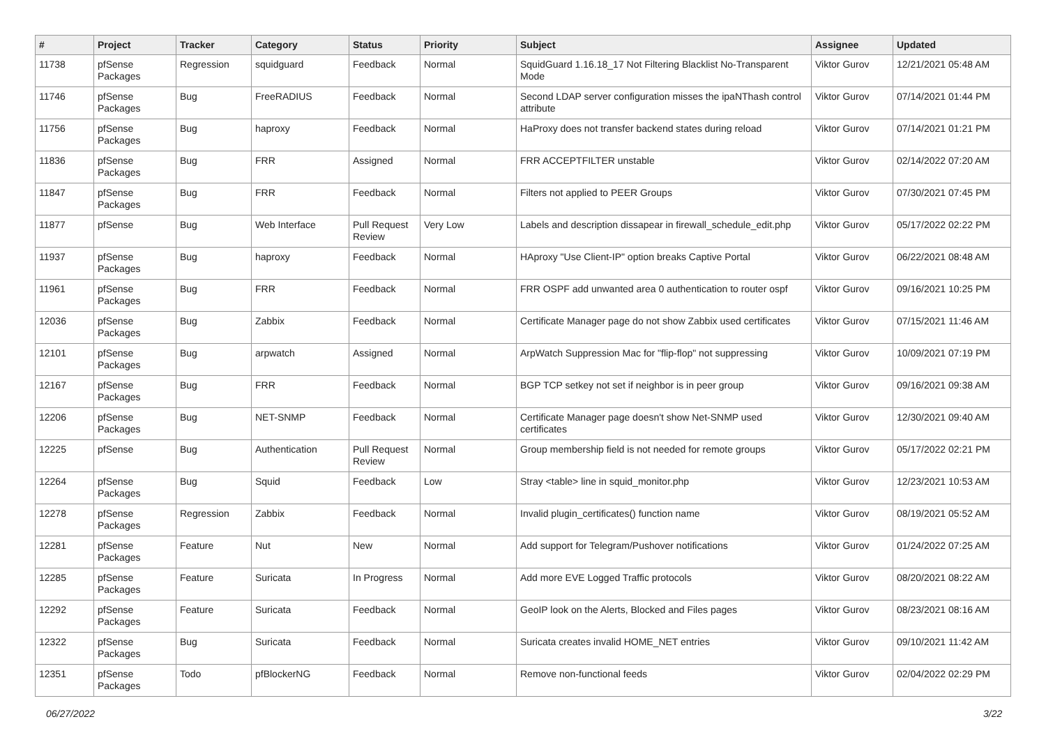| # | Project | Tracker | Category | Status | Priority | Subject | Assignee | Updated |
| --- | --- | --- | --- | --- | --- | --- | --- | --- |
| 11738 | pfSense Packages | Regression | squidguard | Feedback | Normal | SquidGuard 1.16.18_17 Not Filtering Blacklist No-Transparent Mode | Viktor Gurov | 12/21/2021 05:48 AM |
| 11746 | pfSense Packages | Bug | FreeRADIUS | Feedback | Normal | Second LDAP server configuration misses the ipaNThash control attribute | Viktor Gurov | 07/14/2021 01:44 PM |
| 11756 | pfSense Packages | Bug | haproxy | Feedback | Normal | HaProxy does not transfer backend states during reload | Viktor Gurov | 07/14/2021 01:21 PM |
| 11836 | pfSense Packages | Bug | FRR | Assigned | Normal | FRR ACCEPTFILTER unstable | Viktor Gurov | 02/14/2022 07:20 AM |
| 11847 | pfSense Packages | Bug | FRR | Feedback | Normal | Filters not applied to PEER Groups | Viktor Gurov | 07/30/2021 07:45 PM |
| 11877 | pfSense | Bug | Web Interface | Pull Request Review | Very Low | Labels and description dissapear in firewall_schedule_edit.php | Viktor Gurov | 05/17/2022 02:22 PM |
| 11937 | pfSense Packages | Bug | haproxy | Feedback | Normal | HAproxy "Use Client-IP" option breaks Captive Portal | Viktor Gurov | 06/22/2021 08:48 AM |
| 11961 | pfSense Packages | Bug | FRR | Feedback | Normal | FRR OSPF add unwanted area 0 authentication to router ospf | Viktor Gurov | 09/16/2021 10:25 PM |
| 12036 | pfSense Packages | Bug | Zabbix | Feedback | Normal | Certificate Manager page do not show Zabbix used certificates | Viktor Gurov | 07/15/2021 11:46 AM |
| 12101 | pfSense Packages | Bug | arpwatch | Assigned | Normal | ArpWatch Suppression Mac for "flip-flop" not suppressing | Viktor Gurov | 10/09/2021 07:19 PM |
| 12167 | pfSense Packages | Bug | FRR | Feedback | Normal | BGP TCP setkey not set if neighbor is in peer group | Viktor Gurov | 09/16/2021 09:38 AM |
| 12206 | pfSense Packages | Bug | NET-SNMP | Feedback | Normal | Certificate Manager page doesn't show Net-SNMP used certificates | Viktor Gurov | 12/30/2021 09:40 AM |
| 12225 | pfSense | Bug | Authentication | Pull Request Review | Normal | Group membership field is not needed for remote groups | Viktor Gurov | 05/17/2022 02:21 PM |
| 12264 | pfSense Packages | Bug | Squid | Feedback | Low | Stray <table> line in squid_monitor.php | Viktor Gurov | 12/23/2021 10:53 AM |
| 12278 | pfSense Packages | Regression | Zabbix | Feedback | Normal | Invalid plugin_certificates() function name | Viktor Gurov | 08/19/2021 05:52 AM |
| 12281 | pfSense Packages | Feature | Nut | New | Normal | Add support for Telegram/Pushover notifications | Viktor Gurov | 01/24/2022 07:25 AM |
| 12285 | pfSense Packages | Feature | Suricata | In Progress | Normal | Add more EVE Logged Traffic protocols | Viktor Gurov | 08/20/2021 08:22 AM |
| 12292 | pfSense Packages | Feature | Suricata | Feedback | Normal | GeoIP look on the Alerts, Blocked and Files pages | Viktor Gurov | 08/23/2021 08:16 AM |
| 12322 | pfSense Packages | Bug | Suricata | Feedback | Normal | Suricata creates invalid HOME_NET entries | Viktor Gurov | 09/10/2021 11:42 AM |
| 12351 | pfSense Packages | Todo | pfBlockerNG | Feedback | Normal | Remove non-functional feeds | Viktor Gurov | 02/04/2022 02:29 PM |
06/27/2022 3/22